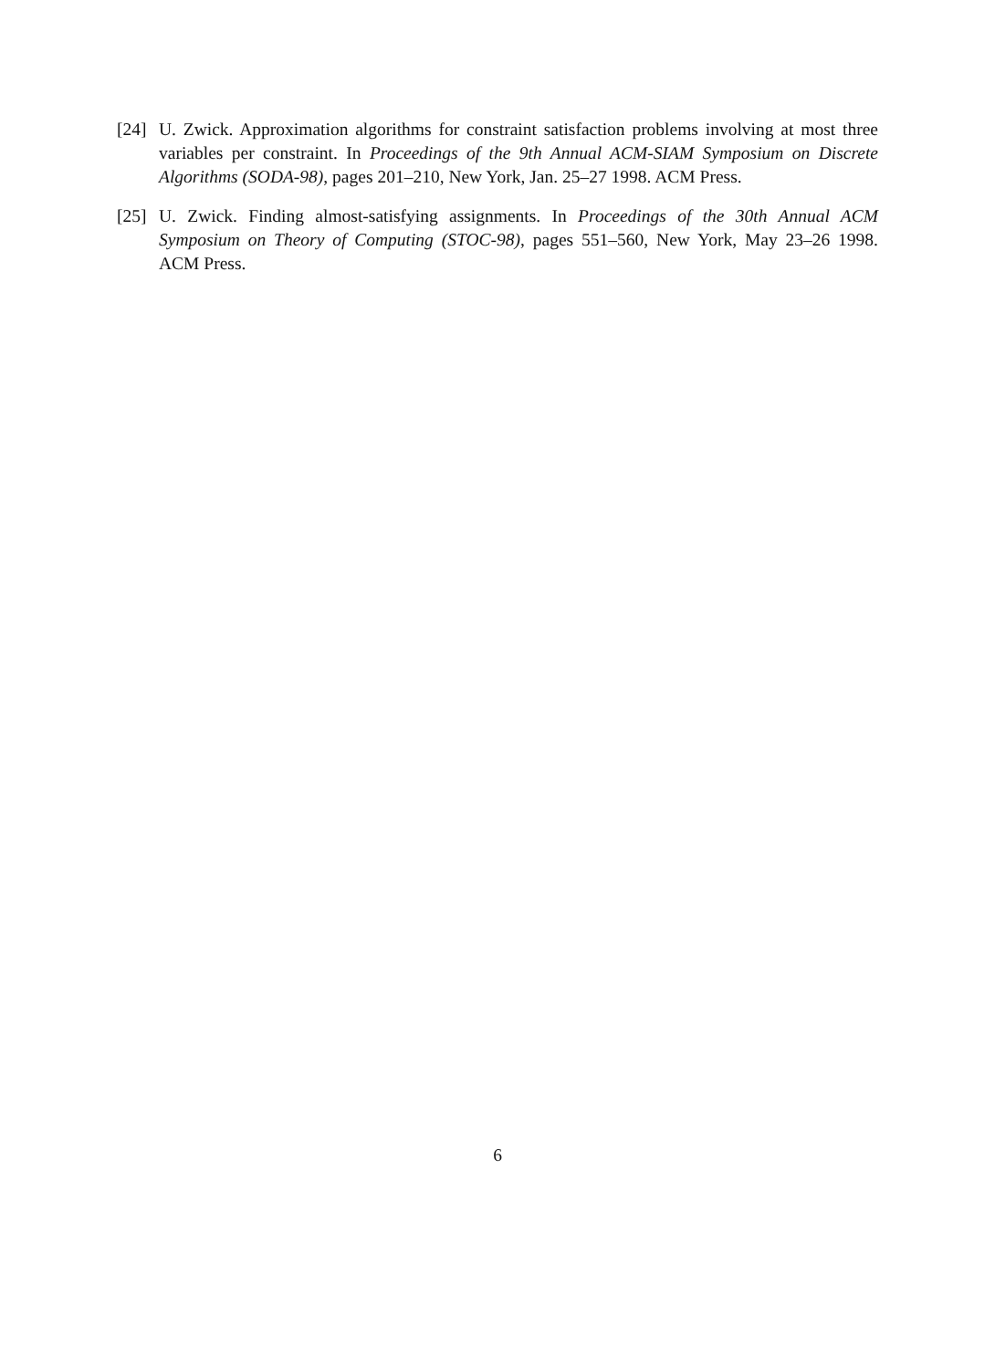[24]
U. Zwick. Approximation algorithms for constraint satisfaction problems involving at most three variables per constraint. In Proceedings of the 9th Annual ACM-SIAM Symposium on Discrete Algorithms (SODA-98), pages 201–210, New York, Jan. 25–27 1998. ACM Press.
[25]
U. Zwick. Finding almost-satisfying assignments. In Proceedings of the 30th Annual ACM Symposium on Theory of Computing (STOC-98), pages 551–560, New York, May 23–26 1998. ACM Press.
6